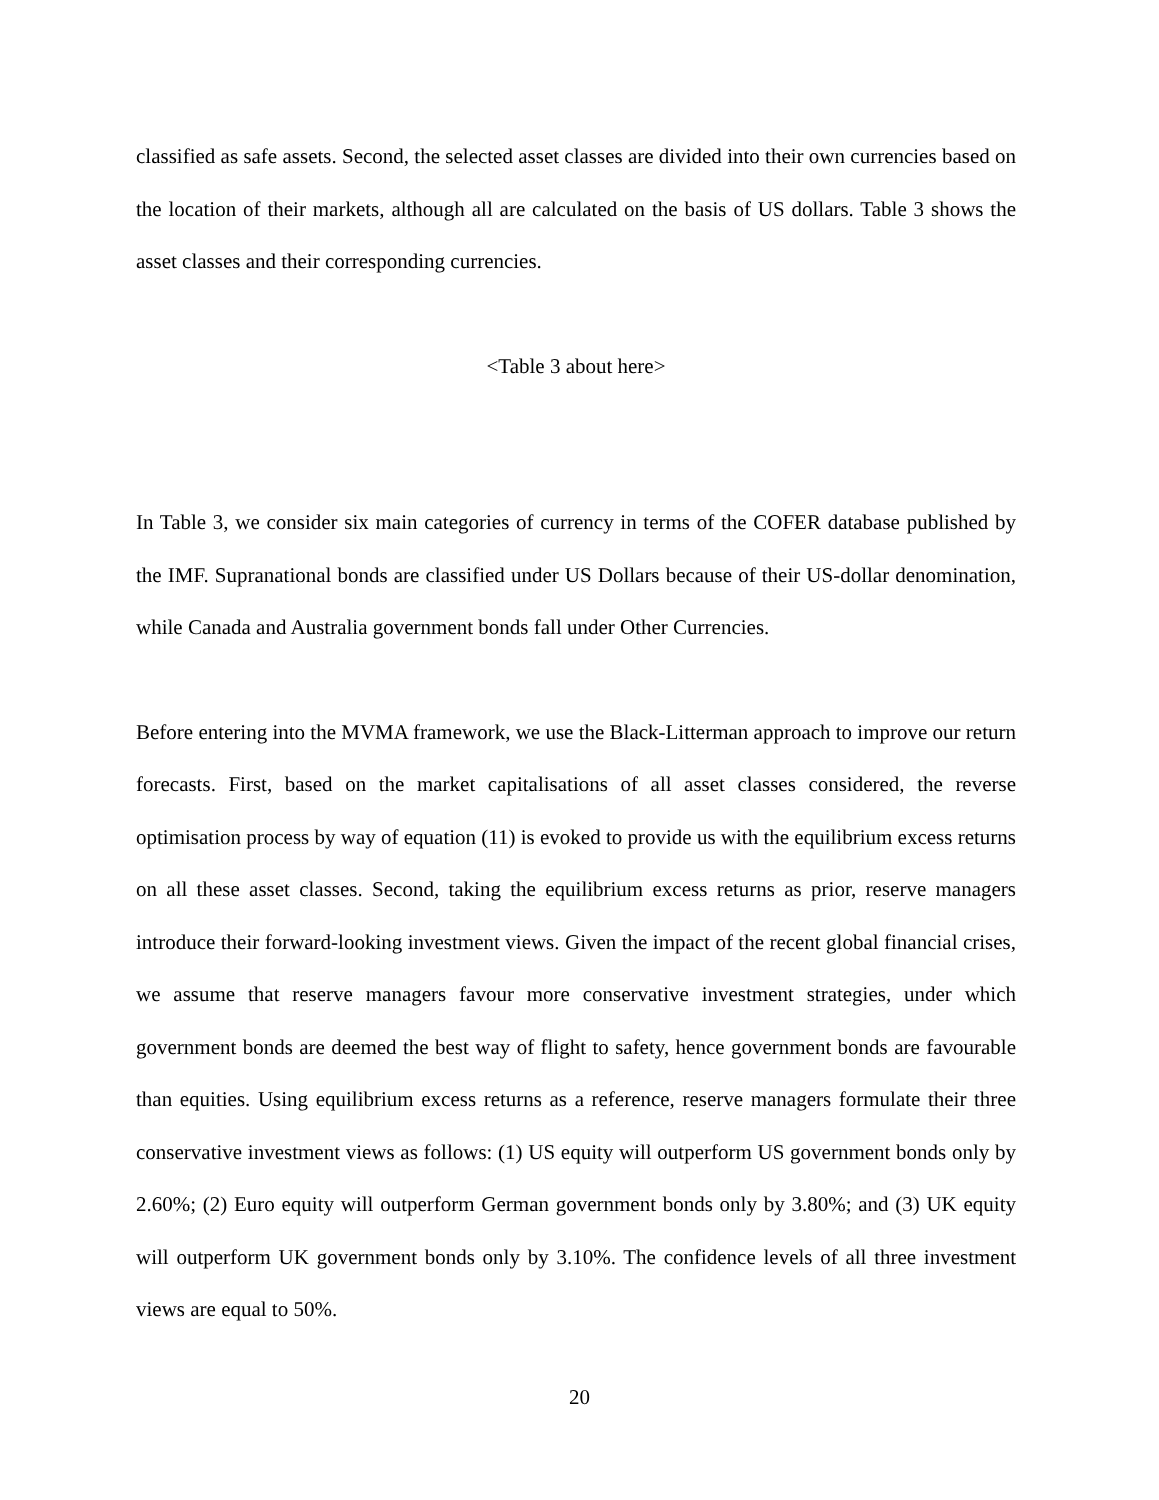classified as safe assets. Second, the selected asset classes are divided into their own currencies based on the location of their markets, although all are calculated on the basis of US dollars. Table 3 shows the asset classes and their corresponding currencies.
<Table 3 about here>
In Table 3, we consider six main categories of currency in terms of the COFER database published by the IMF. Supranational bonds are classified under US Dollars because of their US-dollar denomination, while Canada and Australia government bonds fall under Other Currencies.
Before entering into the MVMA framework, we use the Black-Litterman approach to improve our return forecasts. First, based on the market capitalisations of all asset classes considered, the reverse optimisation process by way of equation (11) is evoked to provide us with the equilibrium excess returns on all these asset classes. Second, taking the equilibrium excess returns as prior, reserve managers introduce their forward-looking investment views. Given the impact of the recent global financial crises, we assume that reserve managers favour more conservative investment strategies, under which government bonds are deemed the best way of flight to safety, hence government bonds are favourable than equities. Using equilibrium excess returns as a reference, reserve managers formulate their three conservative investment views as follows: (1) US equity will outperform US government bonds only by 2.60%; (2) Euro equity will outperform German government bonds only by 3.80%; and (3) UK equity will outperform UK government bonds only by 3.10%. The confidence levels of all three investment views are equal to 50%.
20